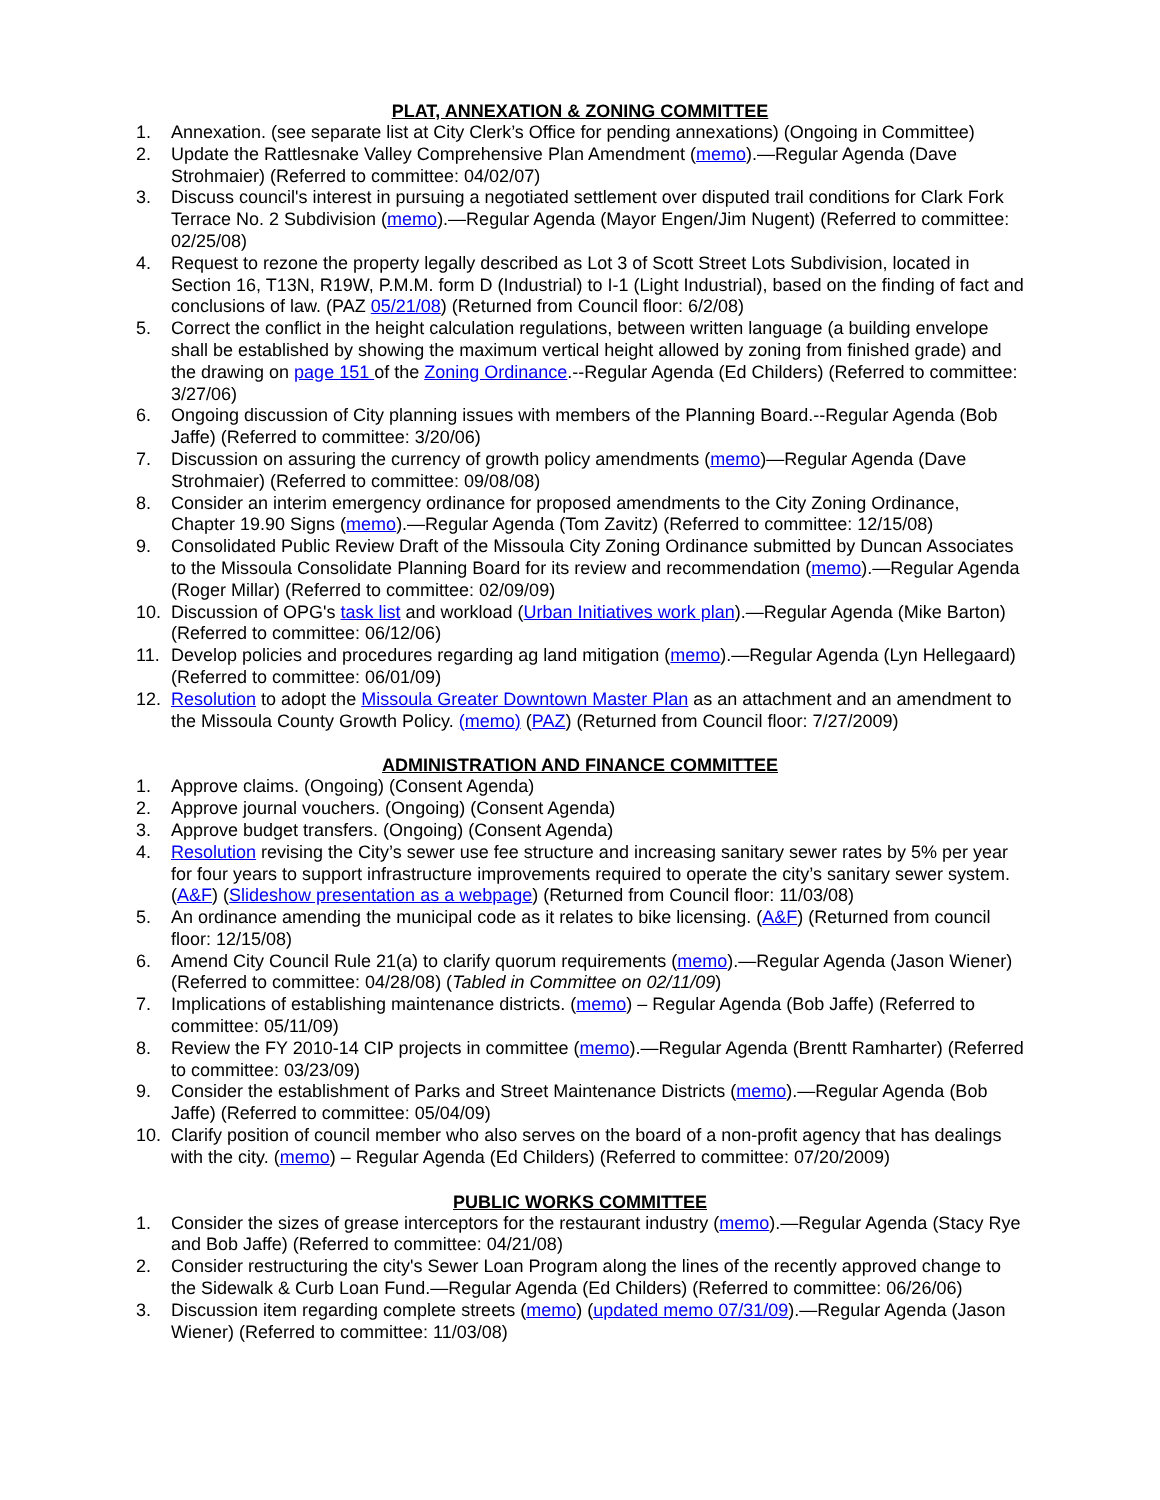PLAT, ANNEXATION & ZONING COMMITTEE
1. Annexation. (see separate list at City Clerk’s Office for pending annexations) (Ongoing in Committee)
2. Update the Rattlesnake Valley Comprehensive Plan Amendment (memo).—Regular Agenda (Dave Strohmaier) (Referred to committee: 04/02/07)
3. Discuss council's interest in pursuing a negotiated settlement over disputed trail conditions for Clark Fork Terrace No. 2 Subdivision (memo).—Regular Agenda (Mayor Engen/Jim Nugent) (Referred to committee: 02/25/08)
4. Request to rezone the property legally described as Lot 3 of Scott Street Lots Subdivision, located in Section 16, T13N, R19W, P.M.M. form D (Industrial) to I-1 (Light Industrial), based on the finding of fact and conclusions of law. (PAZ 05/21/08) (Returned from Council floor: 6/2/08)
5. Correct the conflict in the height calculation regulations, between written language (a building envelope shall be established by showing the maximum vertical height allowed by zoning from finished grade) and the drawing on page 151 of the Zoning Ordinance.--Regular Agenda (Ed Childers) (Referred to committee: 3/27/06)
6. Ongoing discussion of City planning issues with members of the Planning Board.--Regular Agenda (Bob Jaffe) (Referred to committee: 3/20/06)
7. Discussion on assuring the currency of growth policy amendments (memo)—Regular Agenda (Dave Strohmaier) (Referred to committee: 09/08/08)
8. Consider an interim emergency ordinance for proposed amendments to the City Zoning Ordinance, Chapter 19.90 Signs (memo).—Regular Agenda (Tom Zavitz) (Referred to committee: 12/15/08)
9. Consolidated Public Review Draft of the Missoula City Zoning Ordinance submitted by Duncan Associates to the Missoula Consolidate Planning Board for its review and recommendation (memo).—Regular Agenda (Roger Millar) (Referred to committee: 02/09/09)
10. Discussion of OPG's task list and workload (Urban Initiatives work plan).—Regular Agenda (Mike Barton) (Referred to committee: 06/12/06)
11. Develop policies and procedures regarding ag land mitigation (memo).—Regular Agenda (Lyn Hellegaard) (Referred to committee: 06/01/09)
12. Resolution to adopt the Missoula Greater Downtown Master Plan as an attachment and an amendment to the Missoula County Growth Policy. (memo) (PAZ) (Returned from Council floor: 7/27/2009)
ADMINISTRATION AND FINANCE COMMITTEE
1. Approve claims. (Ongoing) (Consent Agenda)
2. Approve journal vouchers. (Ongoing) (Consent Agenda)
3. Approve budget transfers. (Ongoing) (Consent Agenda)
4. Resolution revising the City’s sewer use fee structure and increasing sanitary sewer rates by 5% per year for four years to support infrastructure improvements required to operate the city’s sanitary sewer system. (A&F) (Slideshow presentation as a webpage) (Returned from Council floor: 11/03/08)
5. An ordinance amending the municipal code as it relates to bike licensing. (A&F) (Returned from council floor: 12/15/08)
6. Amend City Council Rule 21(a) to clarify quorum requirements (memo).—Regular Agenda (Jason Wiener) (Referred to committee: 04/28/08) (Tabled in Committee on 02/11/09)
7. Implications of establishing maintenance districts. (memo) – Regular Agenda (Bob Jaffe) (Referred to committee: 05/11/09)
8. Review the FY 2010-14 CIP projects in committee (memo).—Regular Agenda (Brentt Ramharter) (Referred to committee: 03/23/09)
9. Consider the establishment of Parks and Street Maintenance Districts (memo).—Regular Agenda (Bob Jaffe) (Referred to committee: 05/04/09)
10. Clarify position of council member who also serves on the board of a non-profit agency that has dealings with the city. (memo) – Regular Agenda (Ed Childers) (Referred to committee: 07/20/2009)
PUBLIC WORKS COMMITTEE
1. Consider the sizes of grease interceptors for the restaurant industry (memo).—Regular Agenda (Stacy Rye and Bob Jaffe) (Referred to committee: 04/21/08)
2. Consider restructuring the city's Sewer Loan Program along the lines of the recently approved change to the Sidewalk & Curb Loan Fund.—Regular Agenda (Ed Childers) (Referred to committee: 06/26/06)
3. Discussion item regarding complete streets (memo) (updated memo 07/31/09).—Regular Agenda (Jason Wiener) (Referred to committee: 11/03/08)